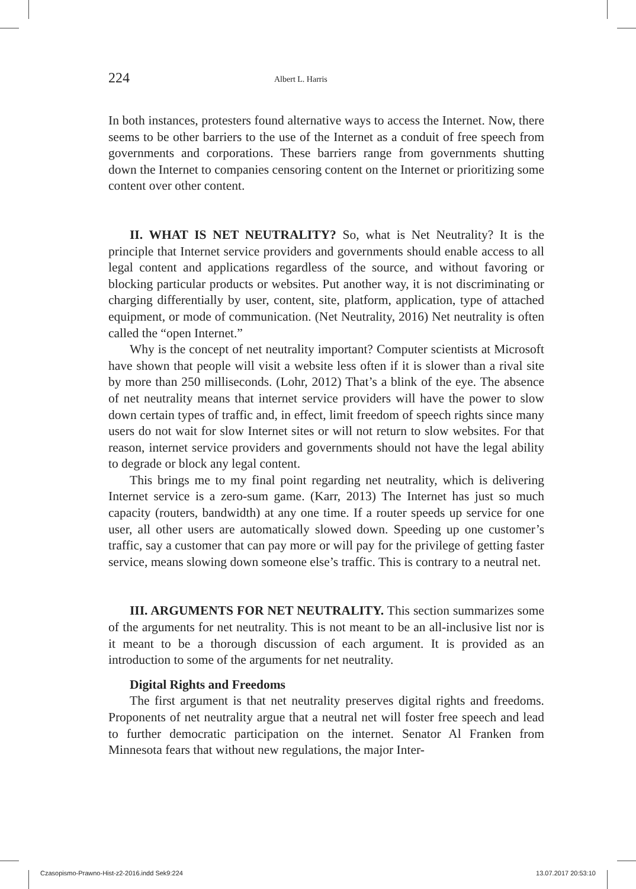224 Albert L. Harris
In both instances, protesters found alternative ways to access the Internet. Now, there seems to be other barriers to the use of the Internet as a conduit of free speech from governments and corporations. These barriers range from governments shutting down the Internet to companies censoring content on the Internet or prioritizing some content over other content.
II. WHAT IS NET NEUTRALITY? So, what is Net Neutrality? It is the principle that Internet service providers and governments should enable access to all legal content and applications regardless of the source, and without favoring or blocking particular products or websites. Put another way, it is not discriminating or charging differentially by user, content, site, platform, application, type of attached equipment, or mode of communication. (Net Neutrality, 2016) Net neutrality is often called the “open Internet.”
Why is the concept of net neutrality important? Computer scientists at Microsoft have shown that people will visit a website less often if it is slower than a rival site by more than 250 milliseconds. (Lohr, 2012) That’s a blink of the eye. The absence of net neutrality means that internet service providers will have the power to slow down certain types of traffic and, in effect, limit freedom of speech rights since many users do not wait for slow Internet sites or will not return to slow websites. For that reason, internet service providers and governments should not have the legal ability to degrade or block any legal content.
This brings me to my final point regarding net neutrality, which is delivering Internet service is a zero-sum game. (Karr, 2013) The Internet has just so much capacity (routers, bandwidth) at any one time. If a router speeds up service for one user, all other users are automatically slowed down. Speeding up one customer’s traffic, say a customer that can pay more or will pay for the privilege of getting faster service, means slowing down someone else’s traffic. This is contrary to a neutral net.
III. ARGUMENTS FOR NET NEUTRALITY. This section summarizes some of the arguments for net neutrality. This is not meant to be an all-inclusive list nor is it meant to be a thorough discussion of each argument. It is provided as an introduction to some of the arguments for net neutrality.
Digital Rights and Freedoms
The first argument is that net neutrality preserves digital rights and freedoms. Proponents of net neutrality argue that a neutral net will foster free speech and lead to further democratic participation on the internet. Senator Al Franken from Minnesota fears that without new regulations, the major Inter-
Czasopismo-Prawno-Hist-z2-2016.indd Sek9:224 13.07.2017 20:53:10